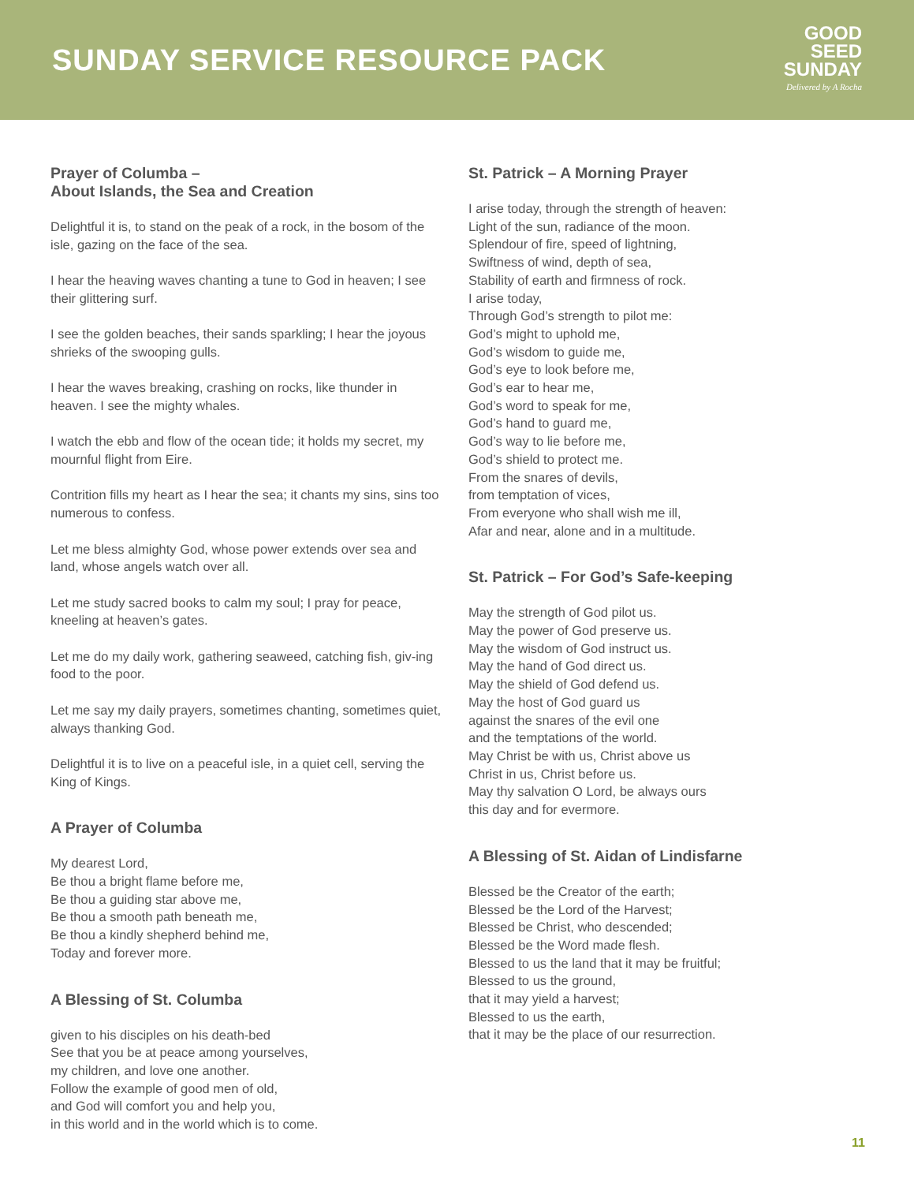SUNDAY SERVICE RESOURCE PACK
GOOD
SEED
SUNDAY
Delivered by A Rocha
Prayer of Columba –
About Islands, the Sea and Creation
Delightful it is, to stand on the peak of a rock, in the bosom of the isle, gazing on the face of the sea.
I hear the heaving waves chanting a tune to God in heaven; I see their glittering surf.
I see the golden beaches, their sands sparkling; I hear the joyous shrieks of the swooping gulls.
I hear the waves breaking, crashing on rocks, like thunder in heaven. I see the mighty whales.
I watch the ebb and flow of the ocean tide; it holds my secret, my mournful flight from Eire.
Contrition fills my heart as I hear the sea; it chants my sins, sins too numerous to confess.
Let me bless almighty God, whose power extends over sea and land, whose angels watch over all.
Let me study sacred books to calm my soul; I pray for peace, kneeling at heaven’s gates.
Let me do my daily work, gathering seaweed, catching fish, giv-ing food to the poor.
Let me say my daily prayers, sometimes chanting, sometimes quiet, always thanking God.
Delightful it is to live on a peaceful isle, in a quiet cell, serving the King of Kings.
A Prayer of Columba
My dearest Lord,
Be thou a bright flame before me,
Be thou a guiding star above me,
Be thou a smooth path beneath me,
Be thou a kindly shepherd behind me,
Today and forever more.
A Blessing of St. Columba
given to his disciples on his death-bed
See that you be at peace among yourselves,
my children, and love one another.
Follow the example of good men of old,
and God will comfort you and help you,
in this world and in the world which is to come.
St. Patrick – A Morning Prayer
I arise today, through the strength of heaven:
Light of the sun, radiance of the moon.
Splendour of fire, speed of lightning,
Swiftness of wind, depth of sea,
Stability of earth and firmness of rock.
I arise today,
Through God’s strength to pilot me:
God’s might to uphold me,
God’s wisdom to guide me,
God’s eye to look before me,
God’s ear to hear me,
God’s word to speak for me,
God’s hand to guard me,
God’s way to lie before me,
God’s shield to protect me.
From the snares of devils,
from temptation of vices,
From everyone who shall wish me ill,
Afar and near, alone and in a multitude.
St. Patrick – For God’s Safe-keeping
May the strength of God pilot us.
May the power of God preserve us.
May the wisdom of God instruct us.
May the hand of God direct us.
May the shield of God defend us.
May the host of God guard us
against the snares of the evil one
and the temptations of the world.
May Christ be with us, Christ above us
Christ in us, Christ before us.
May thy salvation O Lord, be always ours
this day and for evermore.
A Blessing of St. Aidan of Lindisfarne
Blessed be the Creator of the earth;
Blessed be the Lord of the Harvest;
Blessed be Christ, who descended;
Blessed be the Word made flesh.
Blessed to us the land that it may be fruitful;
Blessed to us the ground,
that it may yield a harvest;
Blessed to us the earth,
that it may be the place of our resurrection.
11